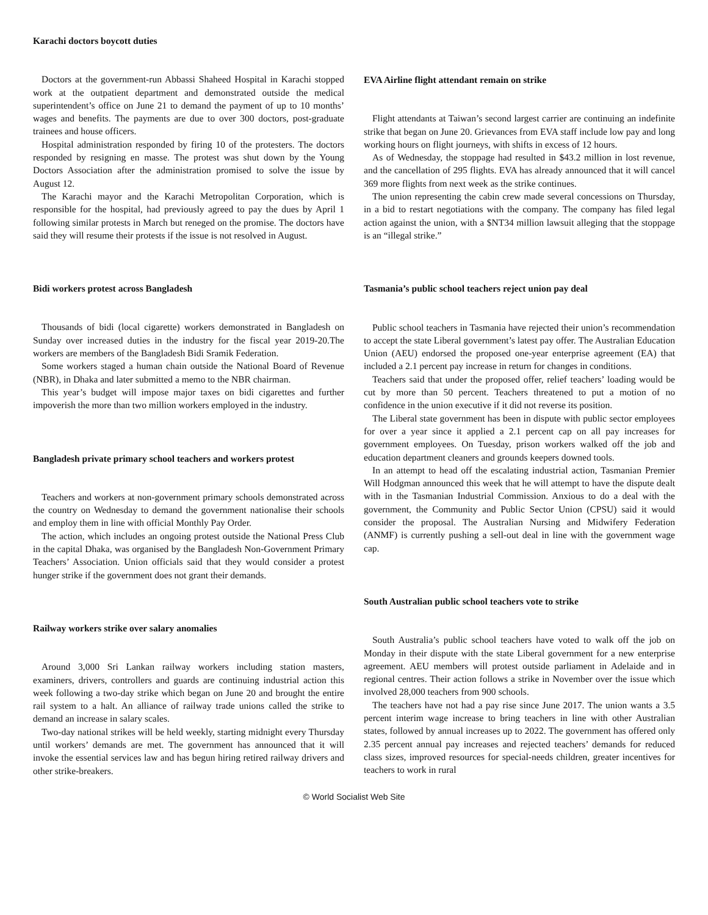Karachi doctors boycott duties
Doctors at the government-run Abbassi Shaheed Hospital in Karachi stopped work at the outpatient department and demonstrated outside the medical superintendent’s office on June 21 to demand the payment of up to 10 months’ wages and benefits. The payments are due to over 300 doctors, post-graduate trainees and house officers.
Hospital administration responded by firing 10 of the protesters. The doctors responded by resigning en masse. The protest was shut down by the Young Doctors Association after the administration promised to solve the issue by August 12.
The Karachi mayor and the Karachi Metropolitan Corporation, which is responsible for the hospital, had previously agreed to pay the dues by April 1 following similar protests in March but reneged on the promise. The doctors have said they will resume their protests if the issue is not resolved in August.
Bidi workers protest across Bangladesh
Thousands of bidi (local cigarette) workers demonstrated in Bangladesh on Sunday over increased duties in the industry for the fiscal year 2019-20.The workers are members of the Bangladesh Bidi Sramik Federation.
Some workers staged a human chain outside the National Board of Revenue (NBR), in Dhaka and later submitted a memo to the NBR chairman.
This year’s budget will impose major taxes on bidi cigarettes and further impoverish the more than two million workers employed in the industry.
Bangladesh private primary school teachers and workers protest
Teachers and workers at non-government primary schools demonstrated across the country on Wednesday to demand the government nationalise their schools and employ them in line with official Monthly Pay Order.
The action, which includes an ongoing protest outside the National Press Club in the capital Dhaka, was organised by the Bangladesh Non-Government Primary Teachers’ Association. Union officials said that they would consider a protest hunger strike if the government does not grant their demands.
Railway workers strike over salary anomalies
Around 3,000 Sri Lankan railway workers including station masters, examiners, drivers, controllers and guards are continuing industrial action this week following a two-day strike which began on June 20 and brought the entire rail system to a halt. An alliance of railway trade unions called the strike to demand an increase in salary scales.
Two-day national strikes will be held weekly, starting midnight every Thursday until workers’ demands are met. The government has announced that it will invoke the essential services law and has begun hiring retired railway drivers and other strike-breakers.
EVA Airline flight attendant remain on strike
Flight attendants at Taiwan’s second largest carrier are continuing an indefinite strike that began on June 20. Grievances from EVA staff include low pay and long working hours on flight journeys, with shifts in excess of 12 hours.
As of Wednesday, the stoppage had resulted in $43.2 million in lost revenue, and the cancellation of 295 flights. EVA has already announced that it will cancel 369 more flights from next week as the strike continues.
The union representing the cabin crew made several concessions on Thursday, in a bid to restart negotiations with the company. The company has filed legal action against the union, with a $NT34 million lawsuit alleging that the stoppage is an “illegal strike.”
Tasmania’s public school teachers reject union pay deal
Public school teachers in Tasmania have rejected their union’s recommendation to accept the state Liberal government’s latest pay offer. The Australian Education Union (AEU) endorsed the proposed one-year enterprise agreement (EA) that included a 2.1 percent pay increase in return for changes in conditions.
Teachers said that under the proposed offer, relief teachers’ loading would be cut by more than 50 percent. Teachers threatened to put a motion of no confidence in the union executive if it did not reverse its position.
The Liberal state government has been in dispute with public sector employees for over a year since it applied a 2.1 percent cap on all pay increases for government employees. On Tuesday, prison workers walked off the job and education department cleaners and grounds keepers downed tools.
In an attempt to head off the escalating industrial action, Tasmanian Premier Will Hodgman announced this week that he will attempt to have the dispute dealt with in the Tasmanian Industrial Commission. Anxious to do a deal with the government, the Community and Public Sector Union (CPSU) said it would consider the proposal. The Australian Nursing and Midwifery Federation (ANMF) is currently pushing a sell-out deal in line with the government wage cap.
South Australian public school teachers vote to strike
South Australia’s public school teachers have voted to walk off the job on Monday in their dispute with the state Liberal government for a new enterprise agreement. AEU members will protest outside parliament in Adelaide and in regional centres. Their action follows a strike in November over the issue which involved 28,000 teachers from 900 schools.
The teachers have not had a pay rise since June 2017. The union wants a 3.5 percent interim wage increase to bring teachers in line with other Australian states, followed by annual increases up to 2022. The government has offered only 2.35 percent annual pay increases and rejected teachers’ demands for reduced class sizes, improved resources for special-needs children, greater incentives for teachers to work in rural
© World Socialist Web Site